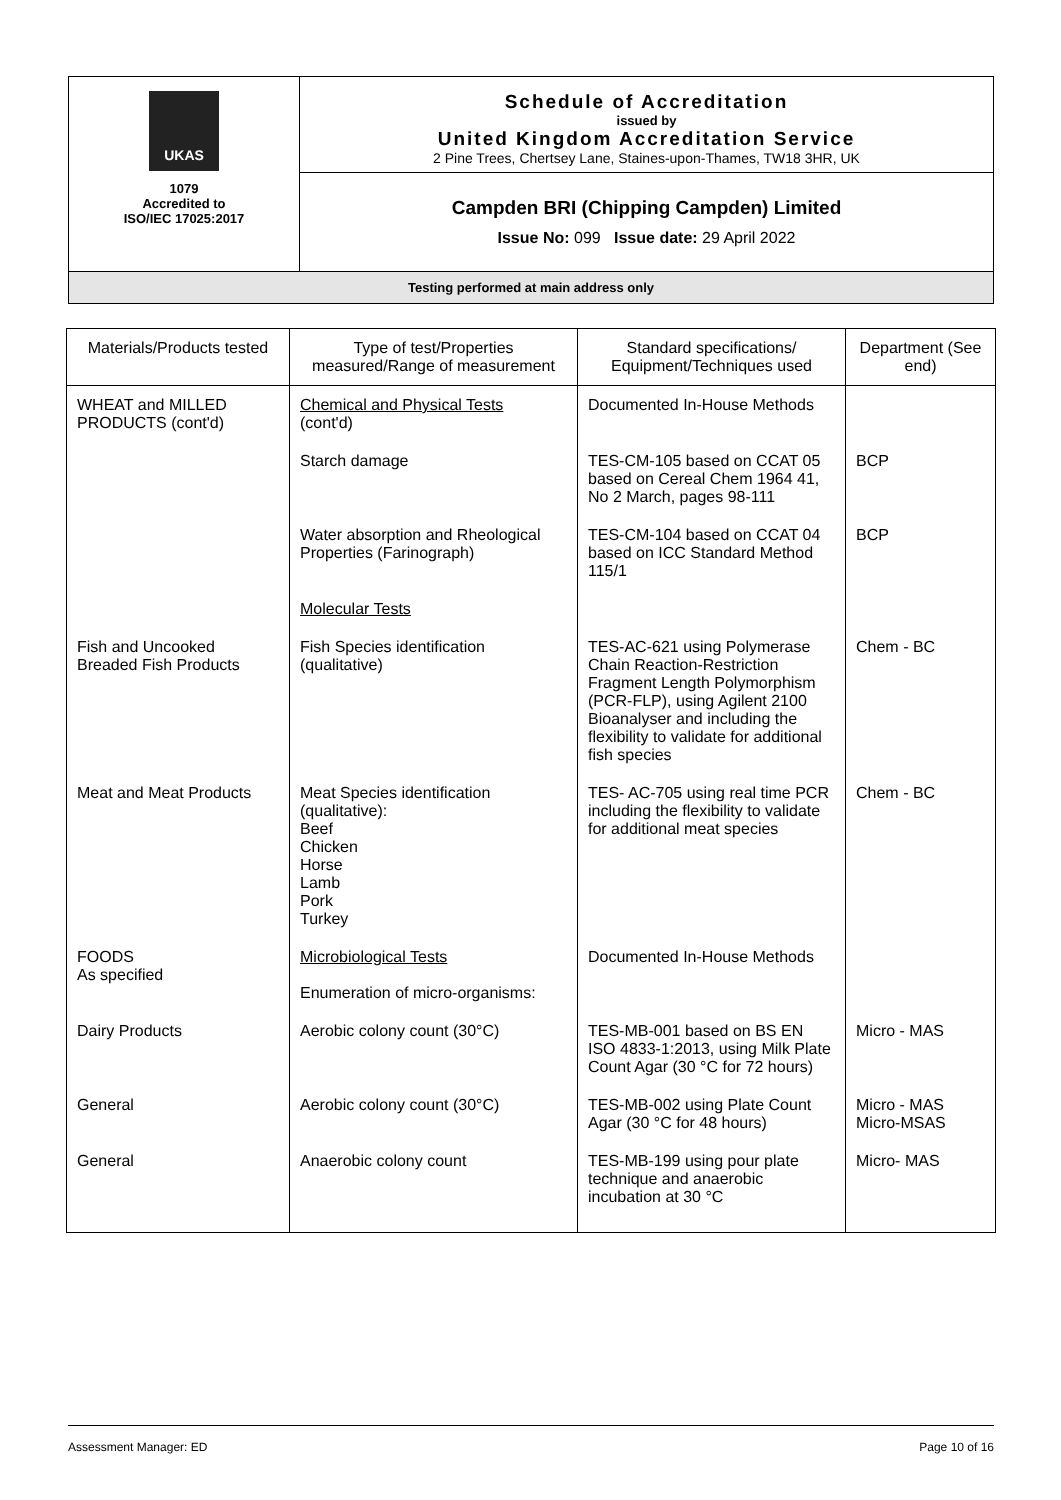| UKAS 1079 Accredited to ISO/IEC 17025:2017 | Schedule of Accreditation issued by United Kingdom Accreditation Service 2 Pine Trees, Chertsey Lane, Staines-upon-Thames, TW18 3HR, UK |
| | Campden BRI (Chipping Campden) Limited Issue No: 099 Issue date: 29 April 2022 |
| Testing performed at main address only | |
| Materials/Products tested | Type of test/Properties measured/Range of measurement | Standard specifications/ Equipment/Techniques used | Department (See end) |
| --- | --- | --- | --- |
| WHEAT and MILLED PRODUCTS (cont'd) | Chemical and Physical Tests (cont'd) | Documented In-House Methods | |
| | Starch damage | TES-CM-105 based on CCAT 05 based on Cereal Chem 1964 41, No 2 March, pages 98-111 | BCP |
| | Water absorption and Rheological Properties (Farinograph) | TES-CM-104 based on CCAT 04 based on ICC Standard Method 115/1 | BCP |
| | Molecular Tests | | |
| Fish and Uncooked Breaded Fish Products | Fish Species identification (qualitative) | TES-AC-621 using Polymerase Chain Reaction-Restriction Fragment Length Polymorphism (PCR-FLP), using Agilent 2100 Bioanalyser and including the flexibility to validate for additional fish species | Chem - BC |
| Meat and Meat Products | Meat Species identification (qualitative): Beef Chicken Horse Lamb Pork Turkey | TES- AC-705 using real time PCR including the flexibility to validate for additional meat species | Chem - BC |
| FOODS As specified | Microbiological Tests Enumeration of micro-organisms: | Documented In-House Methods | |
| Dairy Products | Aerobic colony count (30°C) | TES-MB-001 based on BS EN ISO 4833-1:2013, using Milk Plate Count Agar (30 °C for 72 hours) | Micro - MAS |
| General | Aerobic colony count (30°C) | TES-MB-002 using Plate Count Agar (30 °C for 48 hours) | Micro - MAS Micro-MSAS |
| General | Anaerobic colony count | TES-MB-199 using pour plate technique and anaerobic incubation at 30 °C | Micro- MAS |
Assessment Manager: ED Page 10 of 16